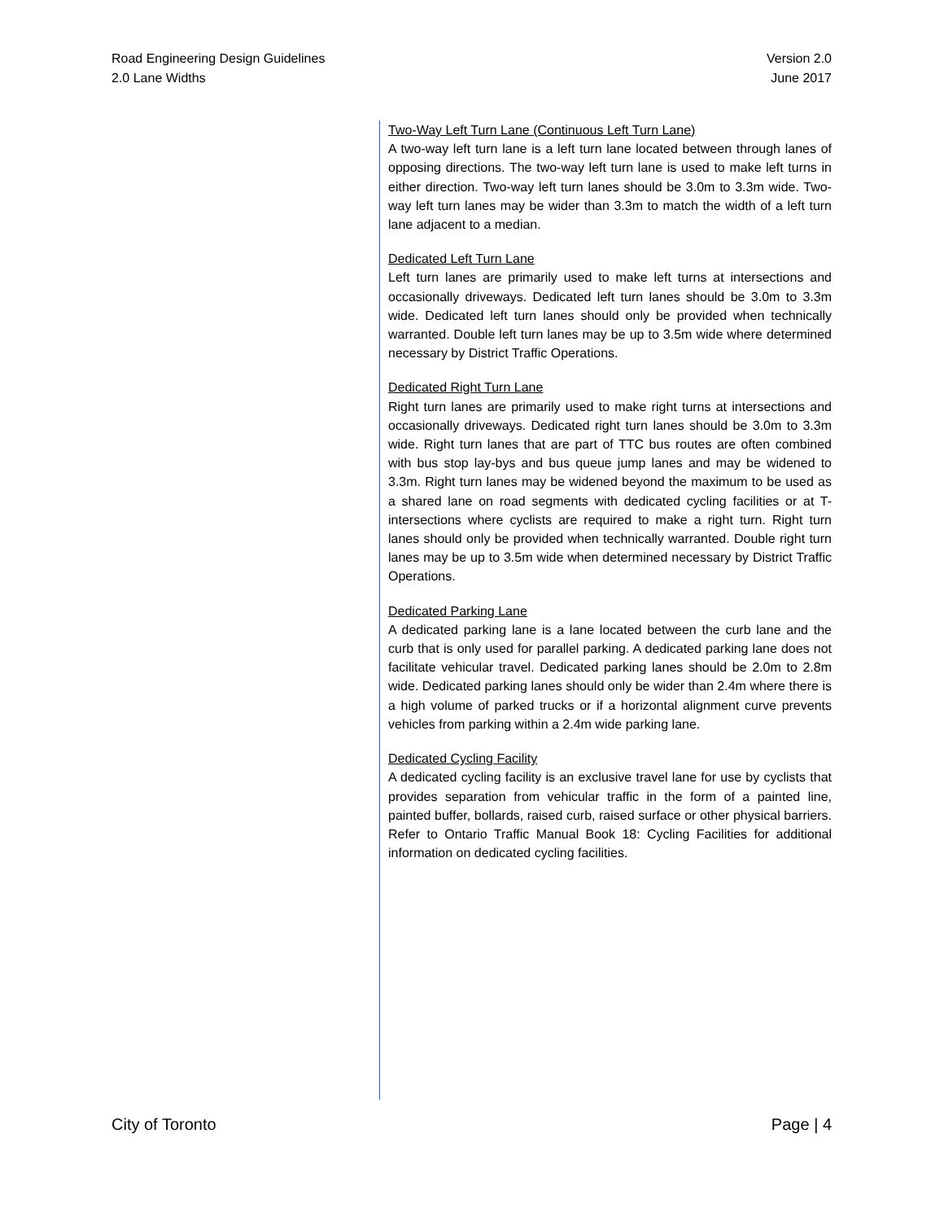Road Engineering Design Guidelines
2.0 Lane Widths
Version 2.0
June 2017
Two-Way Left Turn Lane (Continuous Left Turn Lane)
A two-way left turn lane is a left turn lane located between through lanes of opposing directions. The two-way left turn lane is used to make left turns in either direction. Two-way left turn lanes should be 3.0m to 3.3m wide. Two-way left turn lanes may be wider than 3.3m to match the width of a left turn lane adjacent to a median.
Dedicated Left Turn Lane
Left turn lanes are primarily used to make left turns at intersections and occasionally driveways. Dedicated left turn lanes should be 3.0m to 3.3m wide. Dedicated left turn lanes should only be provided when technically warranted. Double left turn lanes may be up to 3.5m wide where determined necessary by District Traffic Operations.
Dedicated Right Turn Lane
Right turn lanes are primarily used to make right turns at intersections and occasionally driveways. Dedicated right turn lanes should be 3.0m to 3.3m wide. Right turn lanes that are part of TTC bus routes are often combined with bus stop lay-bys and bus queue jump lanes and may be widened to 3.3m. Right turn lanes may be widened beyond the maximum to be used as a shared lane on road segments with dedicated cycling facilities or at T-intersections where cyclists are required to make a right turn. Right turn lanes should only be provided when technically warranted. Double right turn lanes may be up to 3.5m wide when determined necessary by District Traffic Operations.
Dedicated Parking Lane
A dedicated parking lane is a lane located between the curb lane and the curb that is only used for parallel parking. A dedicated parking lane does not facilitate vehicular travel. Dedicated parking lanes should be 2.0m to 2.8m wide. Dedicated parking lanes should only be wider than 2.4m where there is a high volume of parked trucks or if a horizontal alignment curve prevents vehicles from parking within a 2.4m wide parking lane.
Dedicated Cycling Facility
A dedicated cycling facility is an exclusive travel lane for use by cyclists that provides separation from vehicular traffic in the form of a painted line, painted buffer, bollards, raised curb, raised surface or other physical barriers. Refer to Ontario Traffic Manual Book 18: Cycling Facilities for additional information on dedicated cycling facilities.
City of Toronto Page | 4